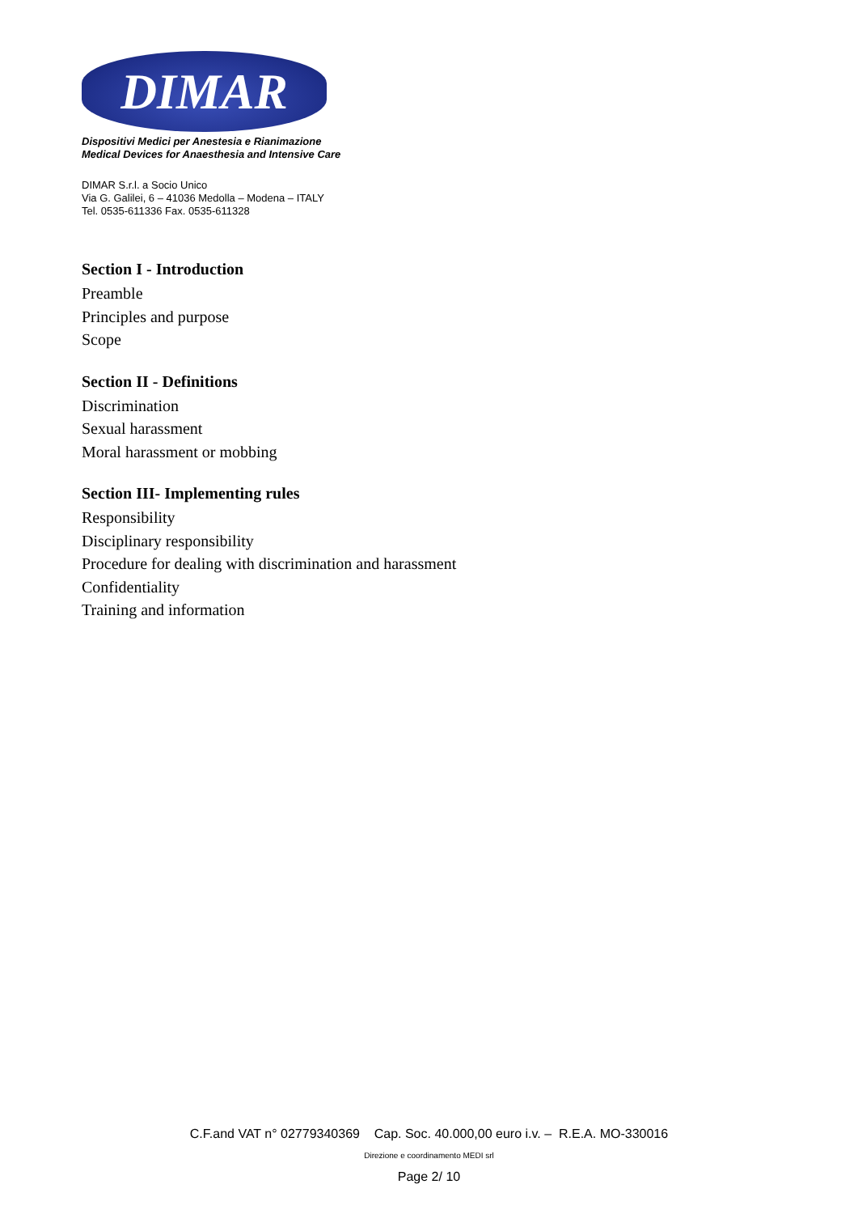DIMAR
Dispositivi Medici per Anestesia e Rianimazione
Medical Devices for Anaesthesia and Intensive Care
DIMAR S.r.l. a Socio Unico
Via G. Galilei, 6 – 41036 Medolla – Modena – ITALY
Tel. 0535-611336 Fax. 0535-611328
Section I - Introduction
Preamble
Principles and purpose
Scope
Section II - Definitions
Discrimination
Sexual harassment
Moral harassment or mobbing
Section III- Implementing rules
Responsibility
Disciplinary responsibility
Procedure for dealing with discrimination and harassment
Confidentiality
Training and information
C.F.and VAT n° 02779340369 Cap. Soc. 40.000,00 euro i.v. – R.E.A. MO-330016
Direzione e coordinamento MEDI srl
Page 2/ 10